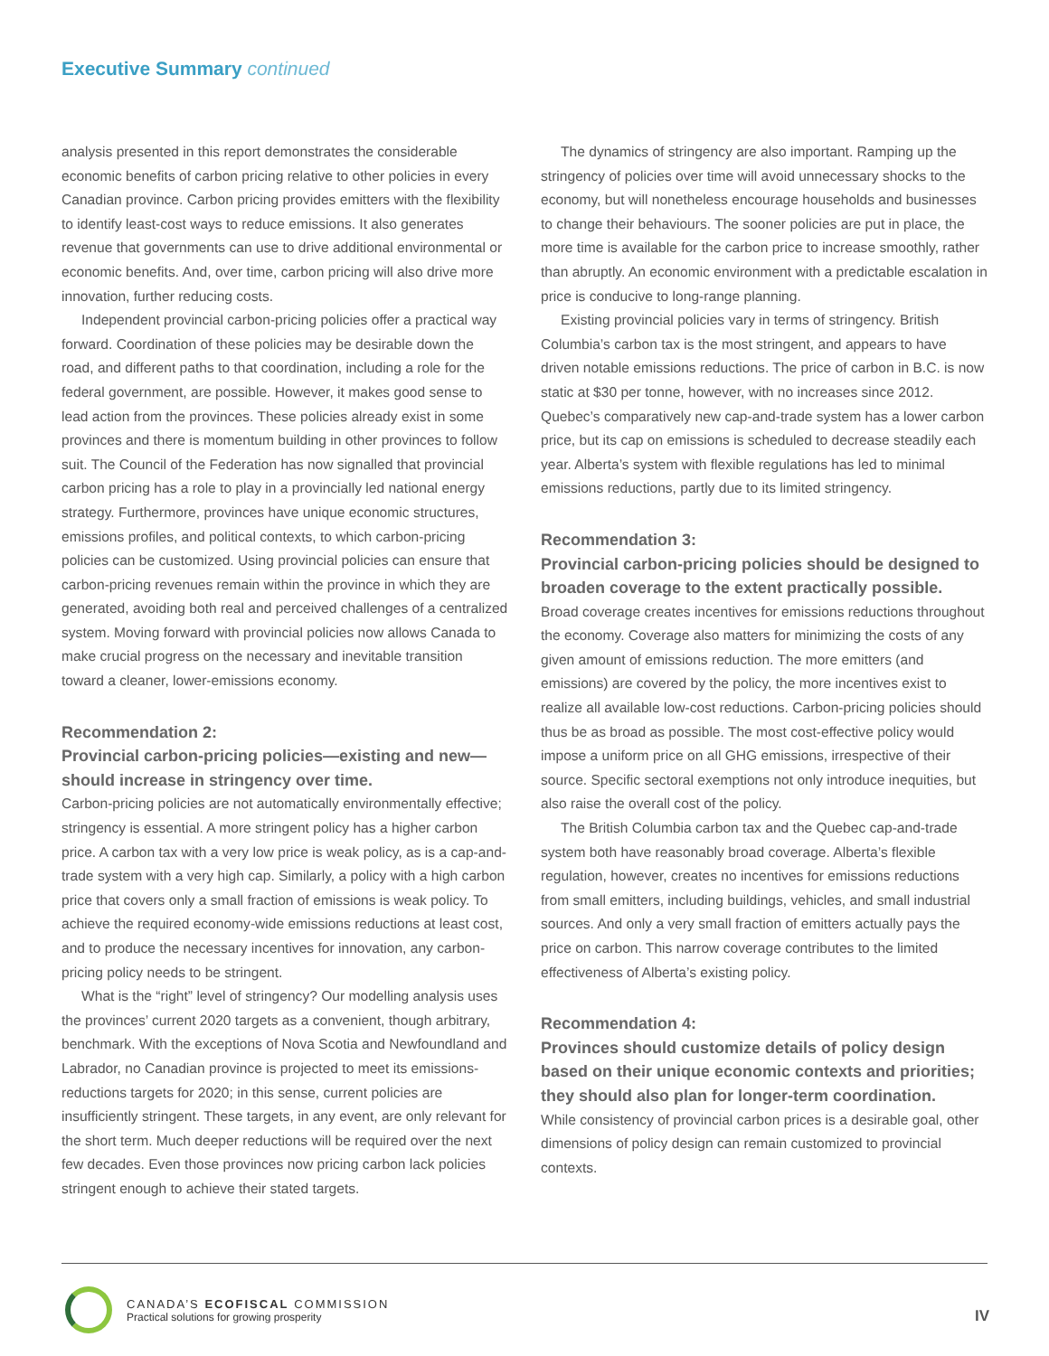Executive Summary continued
analysis presented in this report demonstrates the considerable economic benefits of carbon pricing relative to other policies in every Canadian province. Carbon pricing provides emitters with the flexibility to identify least-cost ways to reduce emissions. It also generates revenue that governments can use to drive additional environmental or economic benefits. And, over time, carbon pricing will also drive more innovation, further reducing costs.
Independent provincial carbon-pricing policies offer a practical way forward. Coordination of these policies may be desirable down the road, and different paths to that coordination, including a role for the federal government, are possible. However, it makes good sense to lead action from the provinces. These policies already exist in some provinces and there is momentum building in other provinces to follow suit. The Council of the Federation has now signalled that provincial carbon pricing has a role to play in a provincially led national energy strategy. Furthermore, provinces have unique economic structures, emissions profiles, and political contexts, to which carbon-pricing policies can be customized. Using provincial policies can ensure that carbon-pricing revenues remain within the province in which they are generated, avoiding both real and perceived challenges of a centralized system. Moving forward with provincial policies now allows Canada to make crucial progress on the necessary and inevitable transition toward a cleaner, lower-emissions economy.
Recommendation 2:
Provincial carbon-pricing policies—existing and new—should increase in stringency over time.
Carbon-pricing policies are not automatically environmentally effective; stringency is essential. A more stringent policy has a higher carbon price. A carbon tax with a very low price is weak policy, as is a cap-and-trade system with a very high cap. Similarly, a policy with a high carbon price that covers only a small fraction of emissions is weak policy. To achieve the required economy-wide emissions reductions at least cost, and to produce the necessary incentives for innovation, any carbon-pricing policy needs to be stringent.
What is the “right” level of stringency? Our modelling analysis uses the provinces’ current 2020 targets as a convenient, though arbitrary, benchmark. With the exceptions of Nova Scotia and Newfoundland and Labrador, no Canadian province is projected to meet its emissions-reductions targets for 2020; in this sense, current policies are insufficiently stringent. These targets, in any event, are only relevant for the short term. Much deeper reductions will be required over the next few decades. Even those provinces now pricing carbon lack policies stringent enough to achieve their stated targets.
The dynamics of stringency are also important. Ramping up the stringency of policies over time will avoid unnecessary shocks to the economy, but will nonetheless encourage households and businesses to change their behaviours. The sooner policies are put in place, the more time is available for the carbon price to increase smoothly, rather than abruptly. An economic environment with a predictable escalation in price is conducive to long-range planning.
Existing provincial policies vary in terms of stringency. British Columbia’s carbon tax is the most stringent, and appears to have driven notable emissions reductions. The price of carbon in B.C. is now static at $30 per tonne, however, with no increases since 2012. Quebec’s comparatively new cap-and-trade system has a lower carbon price, but its cap on emissions is scheduled to decrease steadily each year. Alberta’s system with flexible regulations has led to minimal emissions reductions, partly due to its limited stringency.
Recommendation 3:
Provincial carbon-pricing policies should be designed to broaden coverage to the extent practically possible.
Broad coverage creates incentives for emissions reductions throughout the economy. Coverage also matters for minimizing the costs of any given amount of emissions reduction. The more emitters (and emissions) are covered by the policy, the more incentives exist to realize all available low-cost reductions. Carbon-pricing policies should thus be as broad as possible. The most cost-effective policy would impose a uniform price on all GHG emissions, irrespective of their source. Specific sectoral exemptions not only introduce inequities, but also raise the overall cost of the policy.
The British Columbia carbon tax and the Quebec cap-and-trade system both have reasonably broad coverage. Alberta’s flexible regulation, however, creates no incentives for emissions reductions from small emitters, including buildings, vehicles, and small industrial sources. And only a very small fraction of emitters actually pays the price on carbon. This narrow coverage contributes to the limited effectiveness of Alberta’s existing policy.
Recommendation 4:
Provinces should customize details of policy design based on their unique economic contexts and priorities; they should also plan for longer-term coordination.
While consistency of provincial carbon prices is a desirable goal, other dimensions of policy design can remain customized to provincial contexts.
CANADA’S ECOFISCAL COMMISSION
Practical solutions for growing prosperity
IV